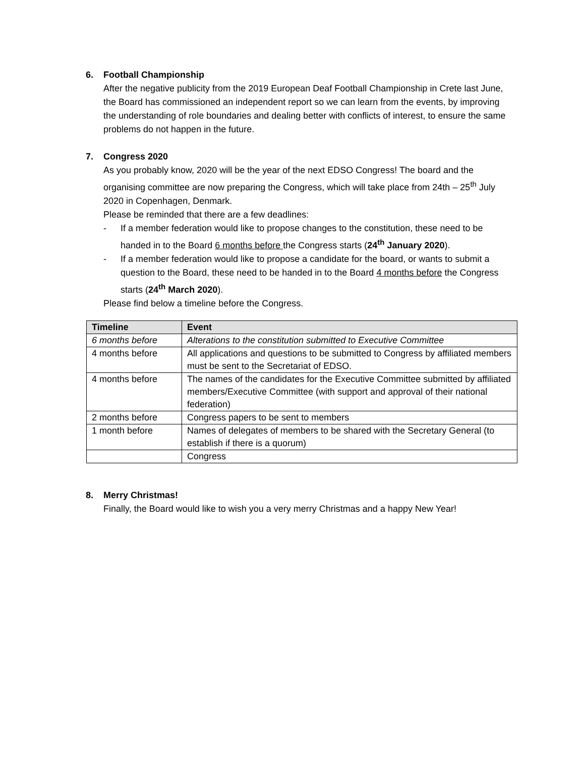6. Football Championship
After the negative publicity from the 2019 European Deaf Football Championship in Crete last June, the Board has commissioned an independent report so we can learn from the events, by improving the understanding of role boundaries and dealing better with conflicts of interest, to ensure the same problems do not happen in the future.
7. Congress 2020
As you probably know, 2020 will be the year of the next EDSO Congress! The board and the organising committee are now preparing the Congress, which will take place from 24th – 25<sup>th</sup> July 2020 in Copenhagen, Denmark.
Please be reminded that there are a few deadlines:
- If a member federation would like to propose changes to the constitution, these need to be handed in to the Board 6 months before the Congress starts (24<sup>th</sup> January 2020).
- If a member federation would like to propose a candidate for the board, or wants to submit a question to the Board, these need to be handed in to the Board 4 months before the Congress starts (24<sup>th</sup> March 2020).
Please find below a timeline before the Congress.
| Timeline | Event |
| --- | --- |
| 6 months before | Alterations to the constitution submitted to Executive Committee |
| 4 months before | All applications and questions to be submitted to Congress by affiliated members must be sent to the Secretariat of EDSO. |
| 4 months before | The names of the candidates for the Executive Committee submitted by affiliated members/Executive Committee (with support and approval of their national federation) |
| 2 months before | Congress papers to be sent to members |
| 1 month before | Names of delegates of members to be shared with the Secretary General (to establish if there is a quorum) |
| | Congress |
8. Merry Christmas!
Finally, the Board would like to wish you a very merry Christmas and a happy New Year!